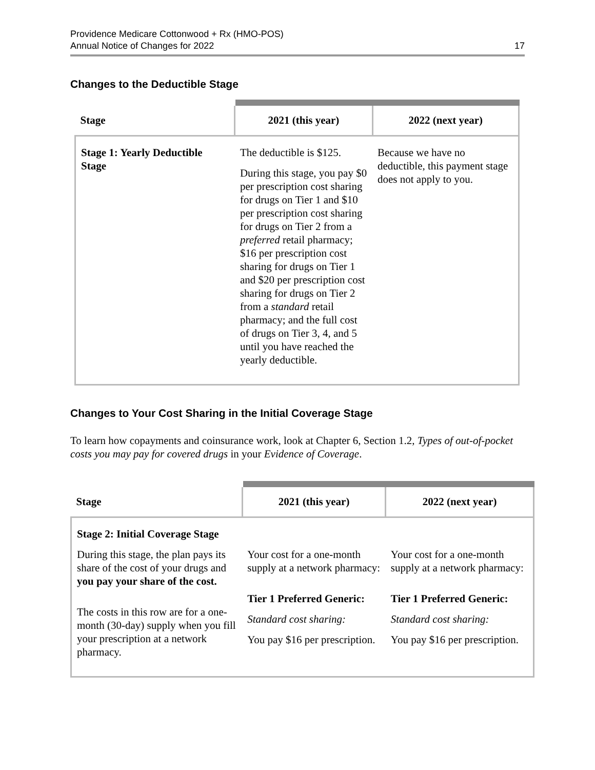Providence Medicare Cottonwood + Rx (HMO-POS)
Annual Notice of Changes for 2022
17
Changes to the Deductible Stage
| Stage | 2021 (this year) | 2022 (next year) |
| --- | --- | --- |
| Stage 1: Yearly Deductible Stage | The deductible is $125. During this stage, you pay $0 per prescription cost sharing for drugs on Tier 1 and $10 per prescription cost sharing for drugs on Tier 2 from a preferred retail pharmacy; $16 per prescription cost sharing for drugs on Tier 1 and $20 per prescription cost sharing for drugs on Tier 2 from a standard retail pharmacy; and the full cost of drugs on Tier 3, 4, and 5 until you have reached the yearly deductible. | Because we have no deductible, this payment stage does not apply to you. |
Changes to Your Cost Sharing in the Initial Coverage Stage
To learn how copayments and coinsurance work, look at Chapter 6, Section 1.2, Types of out-of-pocket costs you may pay for covered drugs in your Evidence of Coverage.
| Stage | 2021 (this year) | 2022 (next year) |
| --- | --- | --- |
| Stage 2: Initial Coverage Stage During this stage, the plan pays its share of the cost of your drugs and you pay your share of the cost. The costs in this row are for a one-month (30-day) supply when you fill your prescription at a network pharmacy. | Your cost for a one-month supply at a network pharmacy: Tier 1 Preferred Generic: Standard cost sharing: You pay $16 per prescription. | Your cost for a one-month supply at a network pharmacy: Tier 1 Preferred Generic: Standard cost sharing: You pay $16 per prescription. |